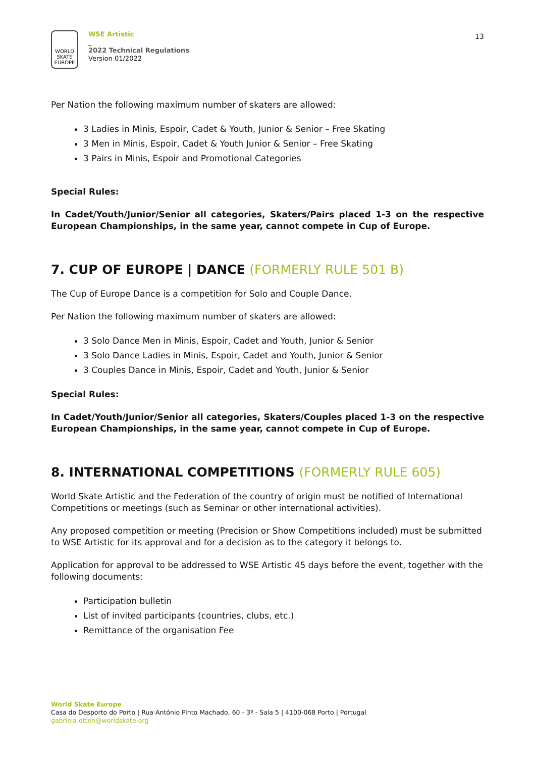WORLD
SKATE
EUROPE
WSE Artistic
_
2022 Technical Regulations
Version 01/2022
13
Per Nation the following maximum number of skaters are allowed:
3 Ladies in Minis, Espoir, Cadet & Youth, Junior & Senior – Free Skating
3 Men in Minis, Espoir, Cadet & Youth Junior & Senior – Free Skating
3 Pairs in Minis, Espoir and Promotional Categories
Special Rules:
In Cadet/Youth/Junior/Senior all categories, Skaters/Pairs placed 1-3 on the respective European Championships, in the same year, cannot compete in Cup of Europe.
7. CUP OF EUROPE | DANCE (FORMERLY RULE 501 B)
The Cup of Europe Dance is a competition for Solo and Couple Dance.
Per Nation the following maximum number of skaters are allowed:
3 Solo Dance Men in Minis, Espoir, Cadet and Youth, Junior & Senior
3 Solo Dance Ladies in Minis, Espoir, Cadet and Youth, Junior & Senior
3 Couples Dance in Minis, Espoir, Cadet and Youth, Junior & Senior
Special Rules:
In Cadet/Youth/Junior/Senior all categories, Skaters/Couples placed 1-3 on the respective European Championships, in the same year, cannot compete in Cup of Europe.
8. INTERNATIONAL COMPETITIONS (FORMERLY RULE 605)
World Skate Artistic and the Federation of the country of origin must be notified of International Competitions or meetings (such as Seminar or other international activities).
Any proposed competition or meeting (Precision or Show Competitions included) must be submitted to WSE Artistic for its approval and for a decision as to the category it belongs to.
Application for approval to be addressed to WSE Artistic 45 days before the event, together with the following documents:
Participation bulletin
List of invited participants (countries, clubs, etc.)
Remittance of the organisation Fee
World Skate Europe
Casa do Desporto do Porto | Rua António Pinto Machado, 60 - 3º - Sala 5 | 4100-068 Porto | Portugal
gabriela.otten@worldskate.org